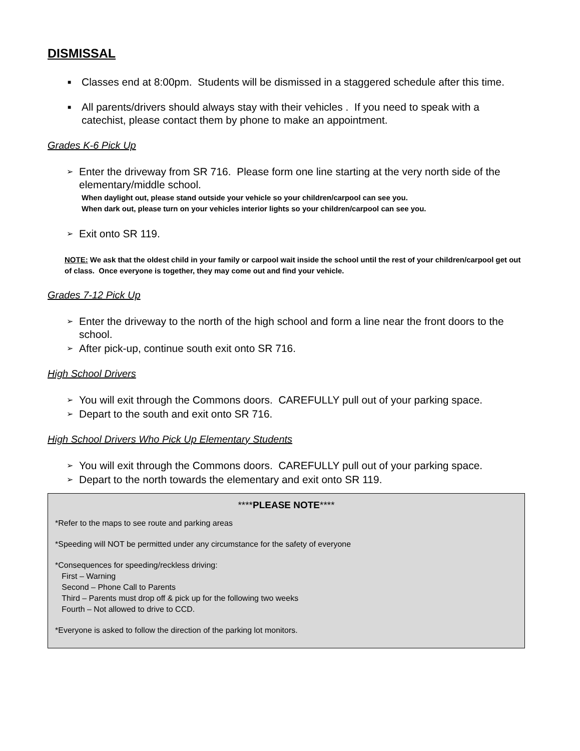DISMISSAL
■ Classes end at 8:00pm. Students will be dismissed in a staggered schedule after this time.
■ All parents/drivers should always stay with their vehicles . If you need to speak with a catechist, please contact them by phone to make an appointment.
Grades K-6 Pick Up
➢ Enter the driveway from SR 716. Please form one line starting at the very north side of the elementary/middle school.
When daylight out, please stand outside your vehicle so your children/carpool can see you.
When dark out, please turn on your vehicles interior lights so your children/carpool can see you.
➢ Exit onto SR 119.
NOTE: We ask that the oldest child in your family or carpool wait inside the school until the rest of your children/carpool get out of class. Once everyone is together, they may come out and find your vehicle.
Grades 7-12 Pick Up
➢ Enter the driveway to the north of the high school and form a line near the front doors to the school.
➢ After pick-up, continue south exit onto SR 716.
High School Drivers
➢ You will exit through the Commons doors. CAREFULLY pull out of your parking space.
➢ Depart to the south and exit onto SR 716.
High School Drivers Who Pick Up Elementary Students
➢ You will exit through the Commons doors. CAREFULLY pull out of your parking space.
➢ Depart to the north towards the elementary and exit onto SR 119.
****PLEASE NOTE****
*Refer to the maps to see route and parking areas
*Speeding will NOT be permitted under any circumstance for the safety of everyone
*Consequences for speeding/reckless driving:
First – Warning
Second – Phone Call to Parents
Third – Parents must drop off & pick up for the following two weeks
Fourth – Not allowed to drive to CCD.
*Everyone is asked to follow the direction of the parking lot monitors.